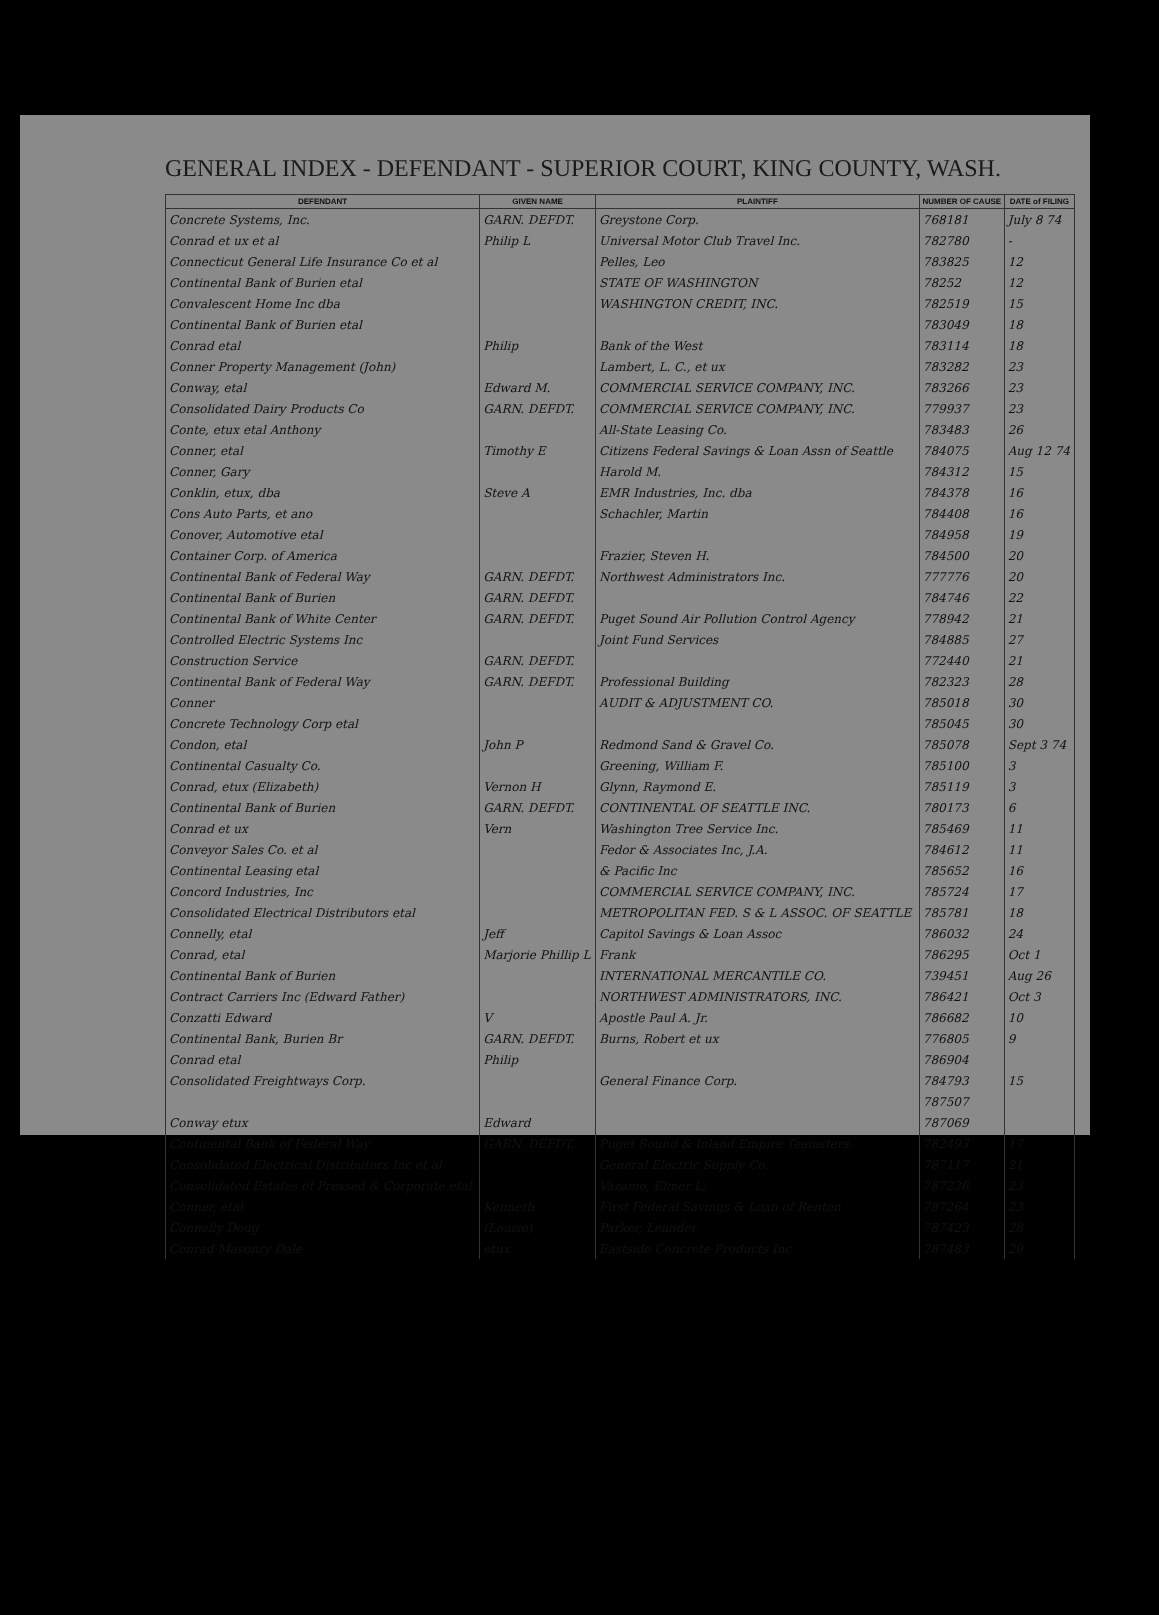GENERAL INDEX - DEFENDANT - SUPERIOR COURT, KING COUNTY, WASH.
| DEFENDANT | GIVEN NAME | PLAINTIFF | NUMBER OF CAUSE | DATE of FILING |
| --- | --- | --- | --- | --- |
| Concrete Systems, Inc. | GARN. DEFDT. | Greystone Corp. | 768181 | July 8 74 |
| Conrad et ux et al | Philip L | Universal Motor Club Travel Inc. | 782780 | - |
| Connecticut General Life Insurance Co et al | | Pelles, Leo | 783825 | 12 |
| Continental Bank of Burien etal | | STATE OF WASHINGTON | 78252 | 12 |
| Convalescent Home Inc dba | | WASHINGTON CREDIT, INC. | 782519 | 15 |
| Continental Bank of Burien etal | | | 783049 | 18 |
| Conrad etal | Philip | Bank of the West | 783114 | 18 |
| Conner Property Management (John) | | Lambert, L. C., et ux | 783282 | 23 |
| Conway, etal | Edward M. | COMMERCIAL SERVICE COMPANY, INC. | 783266 | 23 |
| Consolidated Dairy Products Co | GARN. DEFDT. | COMMERCIAL SERVICE COMPANY, INC. | 779937 | 23 |
| Conte, etux etal Anthony | | All-State Leasing Co. | 783483 | 26 |
| Conner, etal | Timothy E | Citizens Federal Savings & Loan Assn of Seattle | 784075 | Aug 12 74 |
| Conner, Gary | | Harold M. | 784312 | 15 |
| Conklin, etux, dba | Steve A | EMR Industries, Inc. dba | 784378 | 16 |
| Cons Auto Parts, et ano | | Schachler, Martin | 784408 | 16 |
| Conover, Automotive etal | | | 784958 | 19 |
| Container Corp. of America | | Frazier, Steven H. | 784500 | 20 |
| Continental Bank of Federal Way | GARN. DEFDT. | Northwest Administrators Inc. | 777776 | 20 |
| Continental Bank of Burien | GARN. DEFDT. | | 784746 | 22 |
| Continental Bank of White Center | GARN. DEFDT. | Puget Sound Air Pollution Control Agency | 778942 | 21 |
| Controlled Electric Systems Inc | | Joint Fund Services | 784885 | 27 |
| Construction Service | GARN. DEFDT. | | 772440 | 21 |
| Continental Bank of Federal Way | GARN. DEFDT. | Professional Building | 782323 | 28 |
| Conner | | AUDIT & ADJUSTMENT CO. | 785018 | 30 |
| Concrete Technology Corp etal | | | 785045 | 30 |
| Condon, etal | John P | Redmond Sand & Gravel Co. | 785078 | Sept 3 74 |
| Continental Casualty Co. | | Greening, William F. | 785100 | 3 |
| Conrad, etux (Elizabeth) | Vernon H | Glynn, Raymond E. | 785119 | 3 |
| Continental Bank of Burien | GARN. DEFDT. | CONTINENTAL OF SEATTLE INC. | 780173 | 6 |
| Conrad et ux | Vern | Washington Tree Service Inc. | 785469 | 11 |
| Conveyor Sales Co. et al | | Fedor & Associates Inc, J.A. | 784612 | 11 |
| Continental Leasing etal | | & Pacific Inc | 785652 | 16 |
| Concord Industries, Inc | | COMMERCIAL SERVICE COMPANY, INC. | 785724 | 17 |
| Consolidated Electrical Distributors etal | | METROPOLITAN FED. S & L ASSOC. OF SEATTLE | 785781 | 18 |
| Connelly, etal | Jeff | Capitol Savings & Loan Assoc | 786032 | 24 |
| Conrad, etal | Marjorie Phillip L | Frank | 786295 | Oct 1 |
| Continental Bank of Burien | | INTERNATIONAL MERCANTILE CO. | 739451 | Aug 26 |
| Contract Carriers Inc (Edward Father) | | NORTHWEST ADMINISTRATORS, INC. | 786421 | Oct 3 |
| Conzatti Edward | V | Apostle Paul A. Jr. | 786682 | 10 |
| Continental Bank, Burien Br | GARN. DEFDT. | Burns, Robert et ux | 776805 | 9 |
| Conrad etal | Philip | | 786904 | |
| Consolidated Freightways Corp. | | General Finance Corp. | 784793 | 15 |
| | | | 787507 | |
| Conway etux | Edward | | 787069 | |
| Continental Bank of Federal Way | GARN. DEFDT. | Puget Sound & Inland Empire Teamsters | 782493 | 17 |
| Consolidated Electrical Distributors Inc et al | | General Electric Supply Co. | 787117 | 21 |
| Consolidated Estates of Pressed & Corporate etal | | Vazamo, Elmer L. | 787236 | 23 |
| Conner, etal | Kenneth | First Federal Savings & Loan of Renton | 787264 | 23 |
| Connelly Doug | (Louise) | Parker, Leander | 787423 | 28 |
| Conrad Masonry Dale | etux | Eastside Concrete Products Inc | 787483 | 29 |